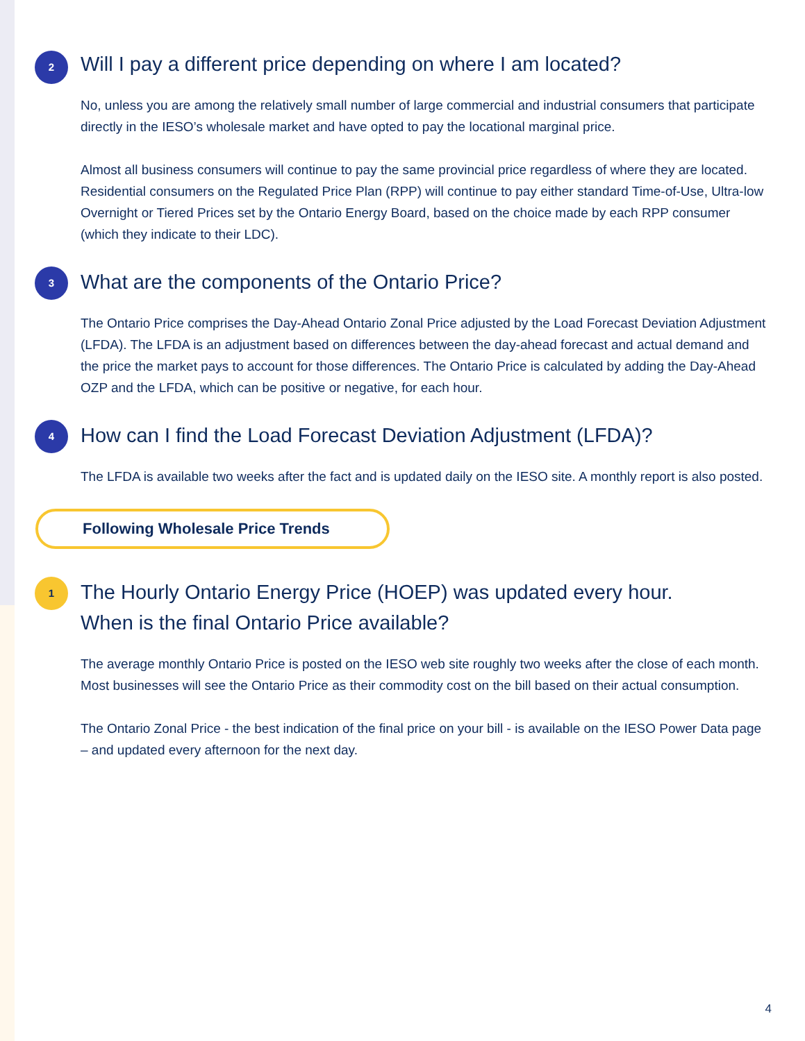2
Will I pay a different price depending on where I am located?
No, unless you are among the relatively small number of large commercial and industrial consumers that participate directly in the IESO’s wholesale market and have opted to pay the locational marginal price.
Almost all business consumers will continue to pay the same provincial price regardless of where they are located. Residential consumers on the Regulated Price Plan (RPP) will continue to pay either standard Time-of-Use, Ultra-low Overnight or Tiered Prices set by the Ontario Energy Board, based on the choice made by each RPP consumer (which they indicate to their LDC).
3
What are the components of the Ontario Price?
The Ontario Price comprises the Day-Ahead Ontario Zonal Price adjusted by the Load Forecast Deviation Adjustment (LFDA). The LFDA is an adjustment based on differences between the day-ahead forecast and actual demand and the price the market pays to account for those differences. The Ontario Price is calculated by adding the Day-Ahead OZP and the LFDA, which can be positive or negative, for each hour.
4
How can I find the Load Forecast Deviation Adjustment (LFDA)?
The LFDA is available two weeks after the fact and is updated daily on the IESO site. A monthly report is also posted.
Following Wholesale Price Trends
1
The Hourly Ontario Energy Price (HOEP) was updated every hour.
When is the final Ontario Price available?
The average monthly Ontario Price is posted on the IESO web site roughly two weeks after the close of each month. Most businesses will see the Ontario Price as their commodity cost on the bill based on their actual consumption.
The Ontario Zonal Price - the best indication of the final price on your bill - is available on the IESO Power Data page – and updated every afternoon for the next day.
4